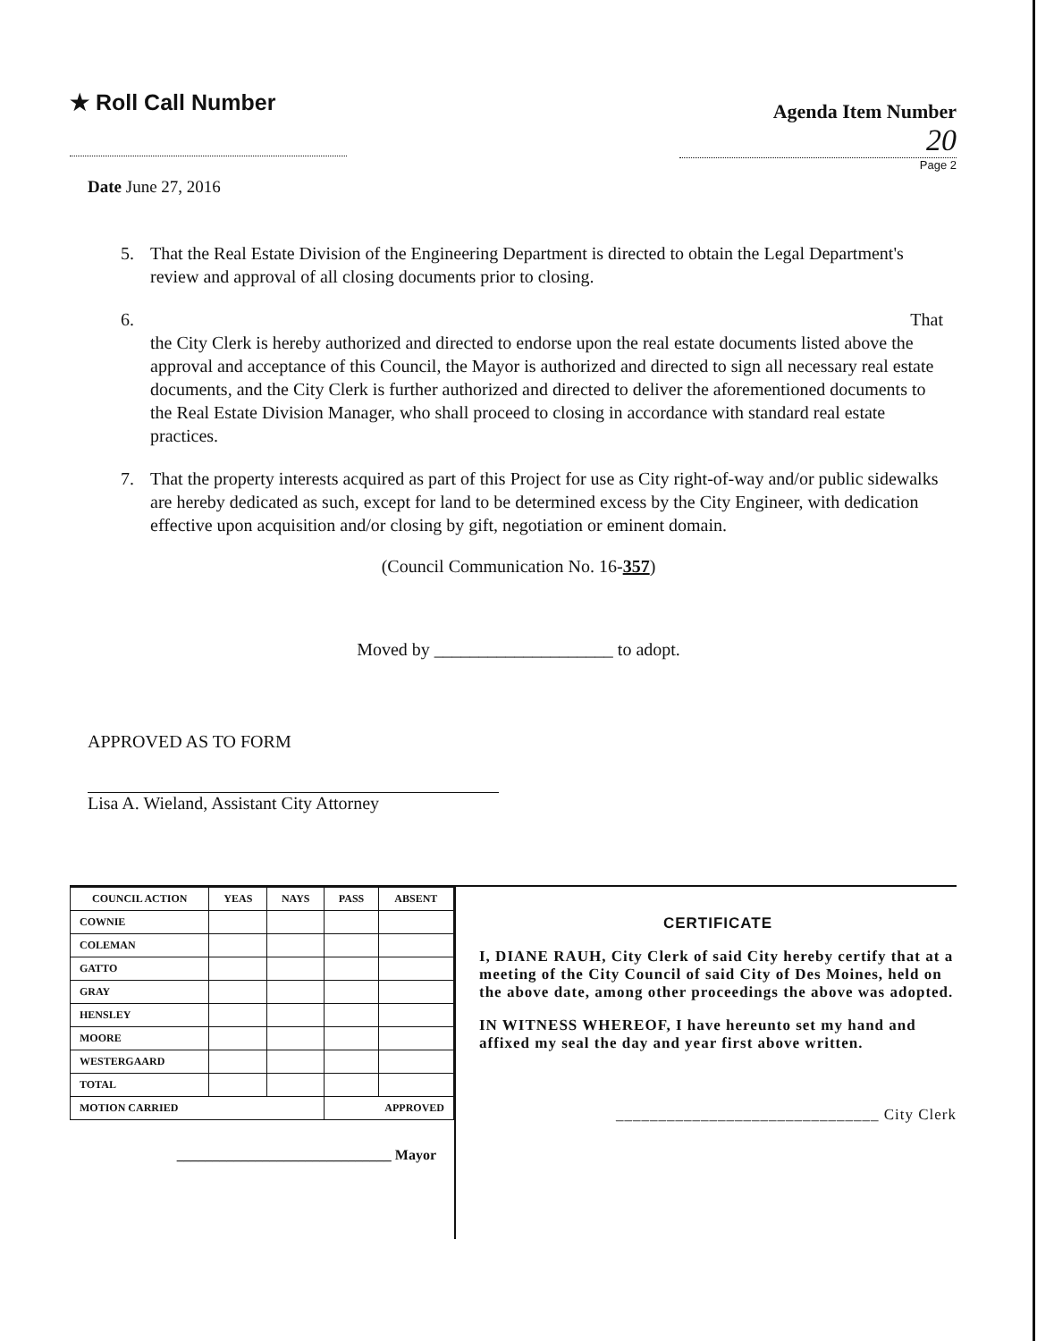★ Roll Call Number
Agenda Item Number
20
Page 2
Date June 27, 2016
5. That the Real Estate Division of the Engineering Department is directed to obtain the Legal Department's review and approval of all closing documents prior to closing.
6. That
the City Clerk is hereby authorized and directed to endorse upon the real estate documents listed above the approval and acceptance of this Council, the Mayor is authorized and directed to sign all necessary real estate documents, and the City Clerk is further authorized and directed to deliver the aforementioned documents to the Real Estate Division Manager, who shall proceed to closing in accordance with standard real estate practices.
7. That the property interests acquired as part of this Project for use as City right-of-way and/or public sidewalks are hereby dedicated as such, except for land to be determined excess by the City Engineer, with dedication effective upon acquisition and/or closing by gift, negotiation or eminent domain.
(Council Communication No. 16-357)
Moved by ____________________ to adopt.
APPROVED AS TO FORM
Lisa A. Wieland, Assistant City Attorney
| COUNCIL ACTION | YEAS | NAYS | PASS | ABSENT |
| --- | --- | --- | --- | --- |
| COWNIE | | | | |
| COLEMAN | | | | |
| GATTO | | | | |
| GRAY | | | | |
| HENSLEY | | | | |
| MOORE | | | | |
| WESTERGAARD | | | | |
| TOTAL | | | | |
| MOTION CARRIED | | | APPROVED | |
______________________________ Mayor
CERTIFICATE
I, DIANE RAUH, City Clerk of said City hereby certify that at a meeting of the City Council of said City of Des Moines, held on the above date, among other proceedings the above was adopted.
IN WITNESS WHEREOF, I have hereunto set my hand and affixed my seal the day and year first above written.
_______________________________ City Clerk